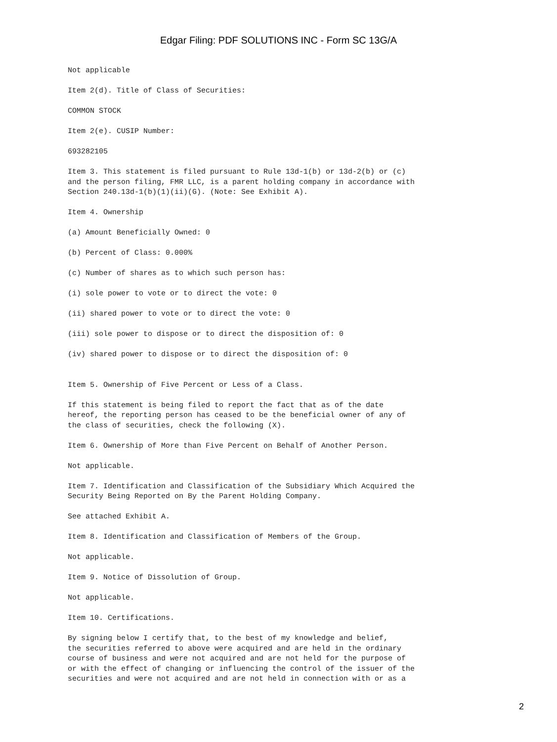Edgar Filing: PDF SOLUTIONS INC - Form SC 13G/A
Not applicable
Item 2(d). Title of Class of Securities:
COMMON STOCK
Item 2(e). CUSIP Number:
693282105
Item 3. This statement is filed pursuant to Rule 13d-1(b) or 13d-2(b) or (c) and the person filing, FMR LLC, is a parent holding company in accordance with Section 240.13d-1(b)(1)(ii)(G). (Note: See Exhibit A).
Item 4. Ownership
(a) Amount Beneficially Owned: 0
(b) Percent of Class: 0.000%
(c) Number of shares as to which such person has:
(i) sole power to vote or to direct the vote: 0
(ii) shared power to vote or to direct the vote: 0
(iii) sole power to dispose or to direct the disposition of: 0
(iv) shared power to dispose or to direct the disposition of: 0
Item 5. Ownership of Five Percent or Less of a Class.
If this statement is being filed to report the fact that as of the date hereof, the reporting person has ceased to be the beneficial owner of any of the class of securities, check the following (X).
Item 6. Ownership of More than Five Percent on Behalf of Another Person.
Not applicable.
Item 7. Identification and Classification of the Subsidiary Which Acquired the Security Being Reported on By the Parent Holding Company.
See attached Exhibit A.
Item 8. Identification and Classification of Members of the Group.
Not applicable.
Item 9. Notice of Dissolution of Group.
Not applicable.
Item 10. Certifications.
By signing below I certify that, to the best of my knowledge and belief, the securities referred to above were acquired and are held in the ordinary course of business and were not acquired and are not held for the purpose of or with the effect of changing or influencing the control of the issuer of the securities and were not acquired and are not held in connection with or as a
2